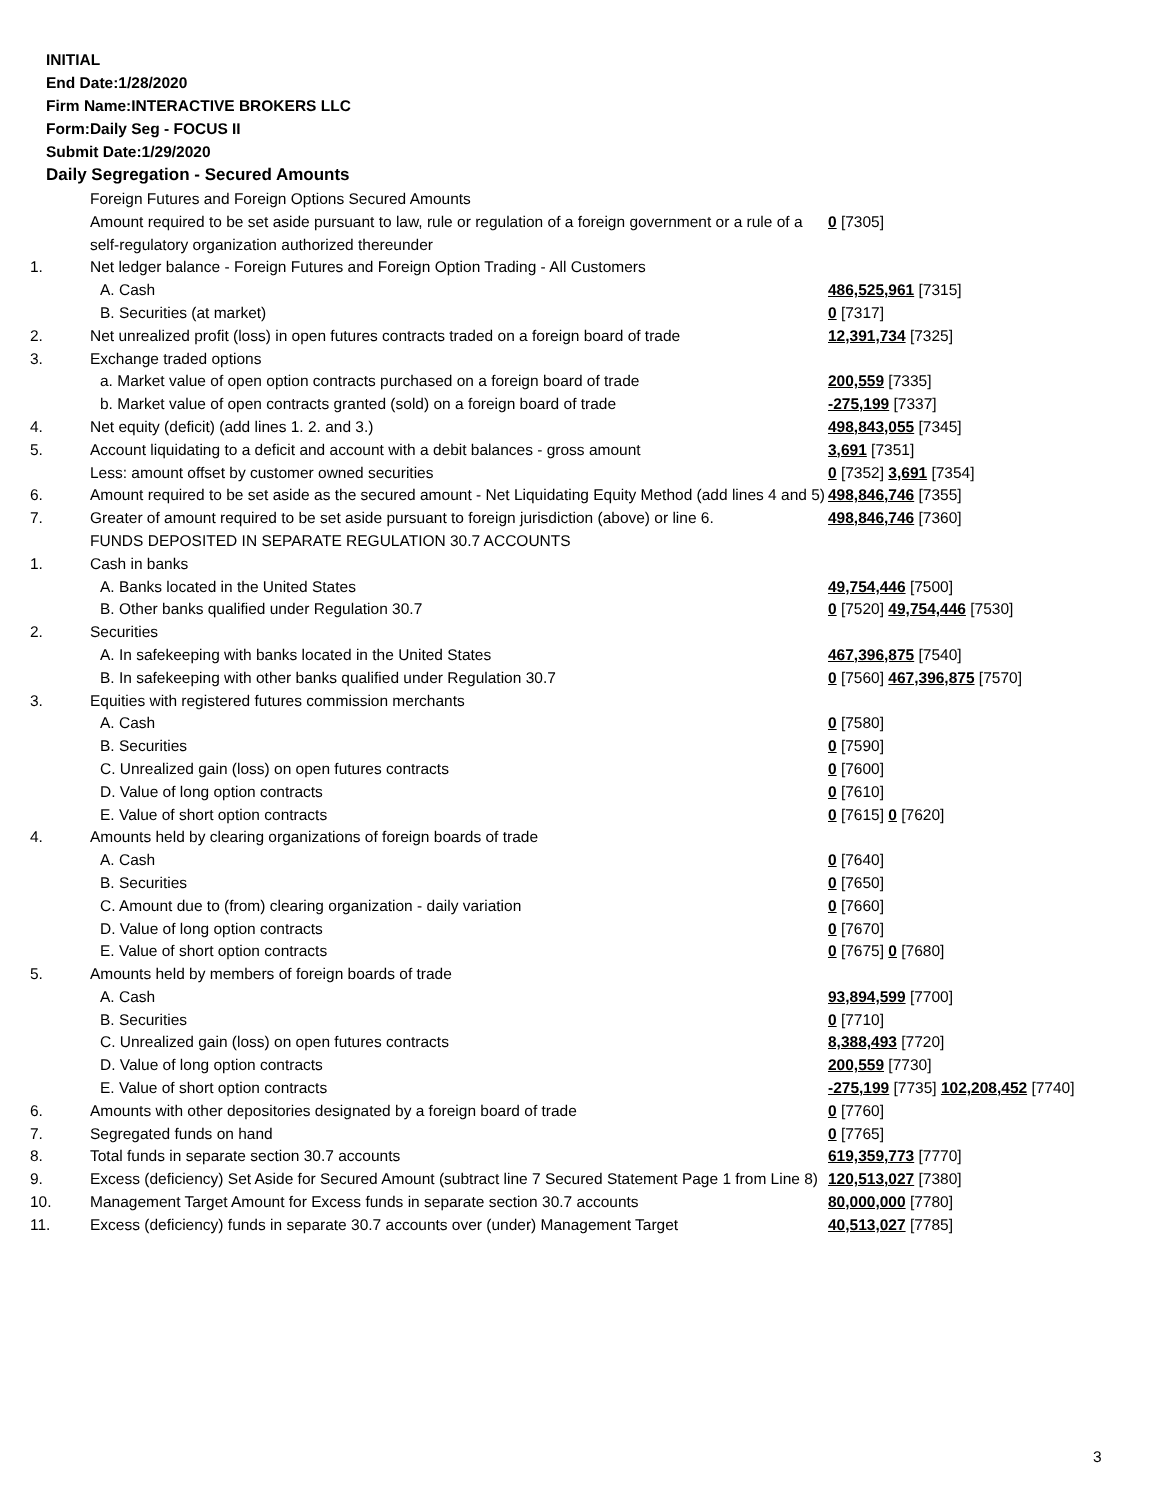INITIAL
End Date:1/28/2020
Firm Name:INTERACTIVE BROKERS LLC
Form:Daily Seg - FOCUS II
Submit Date:1/29/2020
Daily Segregation - Secured Amounts
| | Foreign Futures and Foreign Options Secured Amounts | |
| | Amount required to be set aside pursuant to law, rule or regulation of a foreign government or a rule of a self-regulatory organization authorized thereunder | 0 [7305] |
| 1. | Net ledger balance - Foreign Futures and Foreign Option Trading - All Customers | |
| | A. Cash | 486,525,961 [7315] |
| | B. Securities (at market) | 0 [7317] |
| 2. | Net unrealized profit (loss) in open futures contracts traded on a foreign board of trade | 12,391,734 [7325] |
| 3. | Exchange traded options | |
| | a. Market value of open option contracts purchased on a foreign board of trade | 200,559 [7335] |
| | b. Market value of open contracts granted (sold) on a foreign board of trade | -275,199 [7337] |
| 4. | Net equity (deficit) (add lines 1. 2. and 3.) | 498,843,055 [7345] |
| 5. | Account liquidating to a deficit and account with a debit balances - gross amount | 3,691 [7351] |
| | Less: amount offset by customer owned securities | 0 [7352] 3,691 [7354] |
| 6. | Amount required to be set aside as the secured amount - Net Liquidating Equity Method (add lines 4 and 5) | 498,846,746 [7355] |
| 7. | Greater of amount required to be set aside pursuant to foreign jurisdiction (above) or line 6. | 498,846,746 [7360] |
| | FUNDS DEPOSITED IN SEPARATE REGULATION 30.7 ACCOUNTS | |
| 1. | Cash in banks | |
| | A. Banks located in the United States | 49,754,446 [7500] |
| | B. Other banks qualified under Regulation 30.7 | 0 [7520] 49,754,446 [7530] |
| 2. | Securities | |
| | A. In safekeeping with banks located in the United States | 467,396,875 [7540] |
| | B. In safekeeping with other banks qualified under Regulation 30.7 | 0 [7560] 467,396,875 [7570] |
| 3. | Equities with registered futures commission merchants | |
| | A. Cash | 0 [7580] |
| | B. Securities | 0 [7590] |
| | C. Unrealized gain (loss) on open futures contracts | 0 [7600] |
| | D. Value of long option contracts | 0 [7610] |
| | E. Value of short option contracts | 0 [7615] 0 [7620] |
| 4. | Amounts held by clearing organizations of foreign boards of trade | |
| | A. Cash | 0 [7640] |
| | B. Securities | 0 [7650] |
| | C. Amount due to (from) clearing organization - daily variation | 0 [7660] |
| | D. Value of long option contracts | 0 [7670] |
| | E. Value of short option contracts | 0 [7675] 0 [7680] |
| 5. | Amounts held by members of foreign boards of trade | |
| | A. Cash | 93,894,599 [7700] |
| | B. Securities | 0 [7710] |
| | C. Unrealized gain (loss) on open futures contracts | 8,388,493 [7720] |
| | D. Value of long option contracts | 200,559 [7730] |
| | E. Value of short option contracts | -275,199 [7735] 102,208,452 [7740] |
| 6. | Amounts with other depositories designated by a foreign board of trade | 0 [7760] |
| 7. | Segregated funds on hand | 0 [7765] |
| 8. | Total funds in separate section 30.7 accounts | 619,359,773 [7770] |
| 9. | Excess (deficiency) Set Aside for Secured Amount (subtract line 7 Secured Statement Page 1 from Line 8) | 120,513,027 [7380] |
| 10. | Management Target Amount for Excess funds in separate section 30.7 accounts | 80,000,000 [7780] |
| 11. | Excess (deficiency) funds in separate 30.7 accounts over (under) Management Target | 40,513,027 [7785] |
3